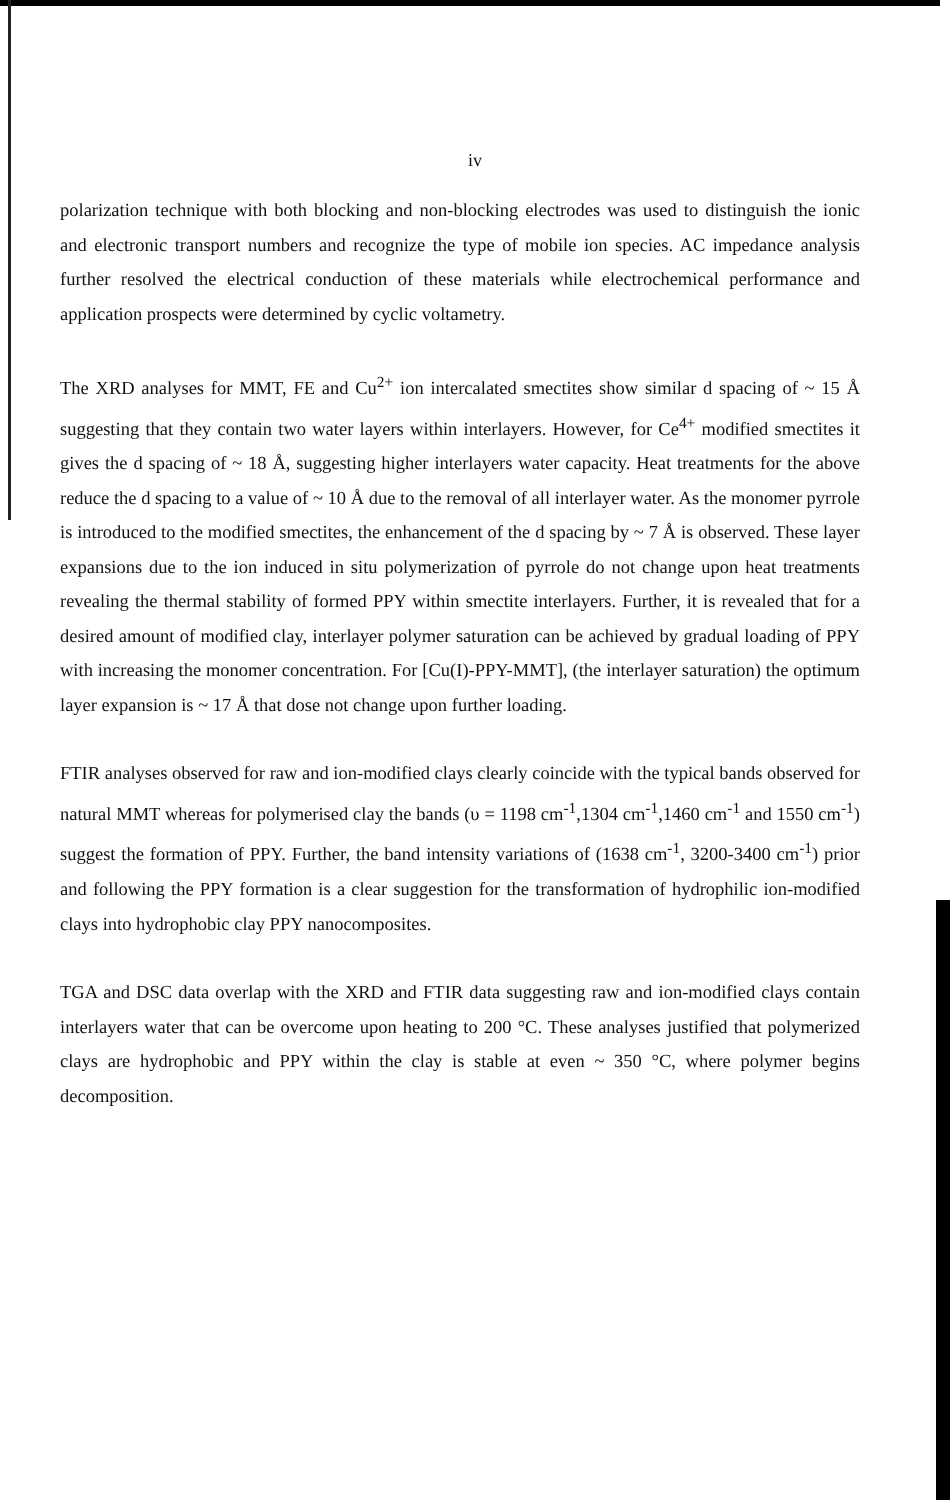iv
polarization technique with both blocking and non-blocking electrodes was used to distinguish the ionic and electronic transport numbers and recognize the type of mobile ion species. AC impedance analysis further resolved the electrical conduction of these materials while electrochemical performance and application prospects were determined by cyclic voltametry.
The XRD analyses for MMT, FE and Cu<sup>2+</sup> ion intercalated smectites show similar d spacing of ~ 15 Å suggesting that they contain two water layers within interlayers. However, for Ce<sup>4+</sup> modified smectites it gives the d spacing of ~ 18 Å, suggesting higher interlayers water capacity. Heat treatments for the above reduce the d spacing to a value of ~ 10 Å due to the removal of all interlayer water. As the monomer pyrrole is introduced to the modified smectites, the enhancement of the d spacing by ~ 7 Å is observed. These layer expansions due to the ion induced in situ polymerization of pyrrole do not change upon heat treatments revealing the thermal stability of formed PPY within smectite interlayers. Further, it is revealed that for a desired amount of modified clay, interlayer polymer saturation can be achieved by gradual loading of PPY with increasing the monomer concentration. For [Cu(I)-PPY-MMT], (the interlayer saturation) the optimum layer expansion is ~ 17 Å that dose not change upon further loading.
FTIR analyses observed for raw and ion-modified clays clearly coincide with the typical bands observed for natural MMT whereas for polymerised clay the bands (υ = 1198 cm<sup>-1</sup>,1304 cm<sup>-1</sup>,1460 cm<sup>-1</sup> and 1550 cm<sup>-1</sup>) suggest the formation of PPY. Further, the band intensity variations of (1638 cm<sup>-1</sup>, 3200-3400 cm<sup>-1</sup>) prior and following the PPY formation is a clear suggestion for the transformation of hydrophilic ion-modified clays into hydrophobic clay PPY nanocomposites.
TGA and DSC data overlap with the XRD and FTIR data suggesting raw and ion-modified clays contain interlayers water that can be overcome upon heating to 200 °C. These analyses justified that polymerized clays are hydrophobic and PPY within the clay is stable at even ~ 350 °C, where polymer begins decomposition.